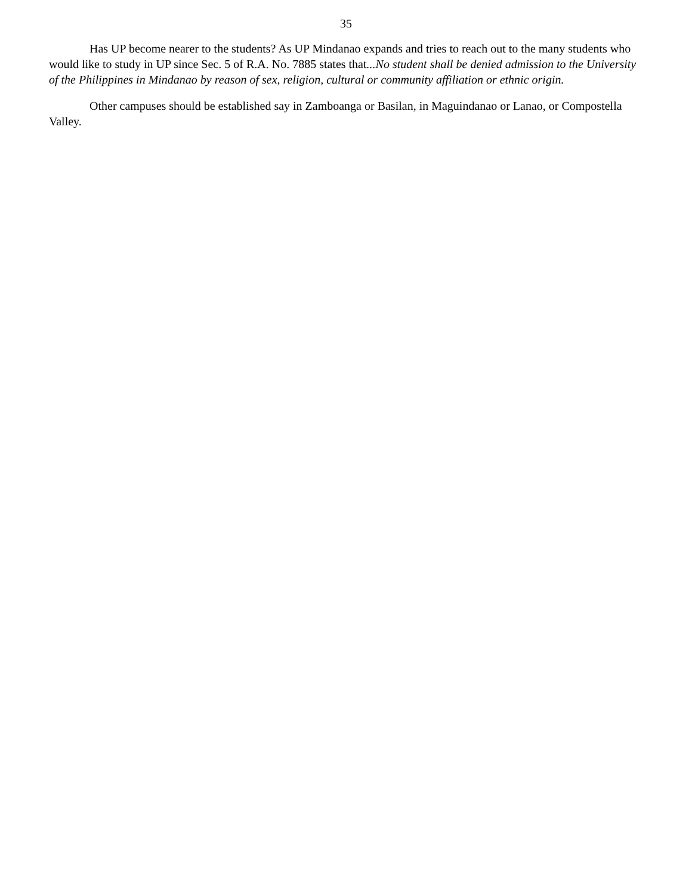35
Has UP become nearer to the students? As UP Mindanao expands and tries to reach out to the many students who would like to study in UP since Sec. 5 of R.A. No. 7885 states that...No student shall be denied admission to the University of the Philippines in Mindanao by reason of sex, religion, cultural or community affiliation or ethnic origin.
Other campuses should be established say in Zamboanga or Basilan, in Maguindanao or Lanao, or Compostella Valley.